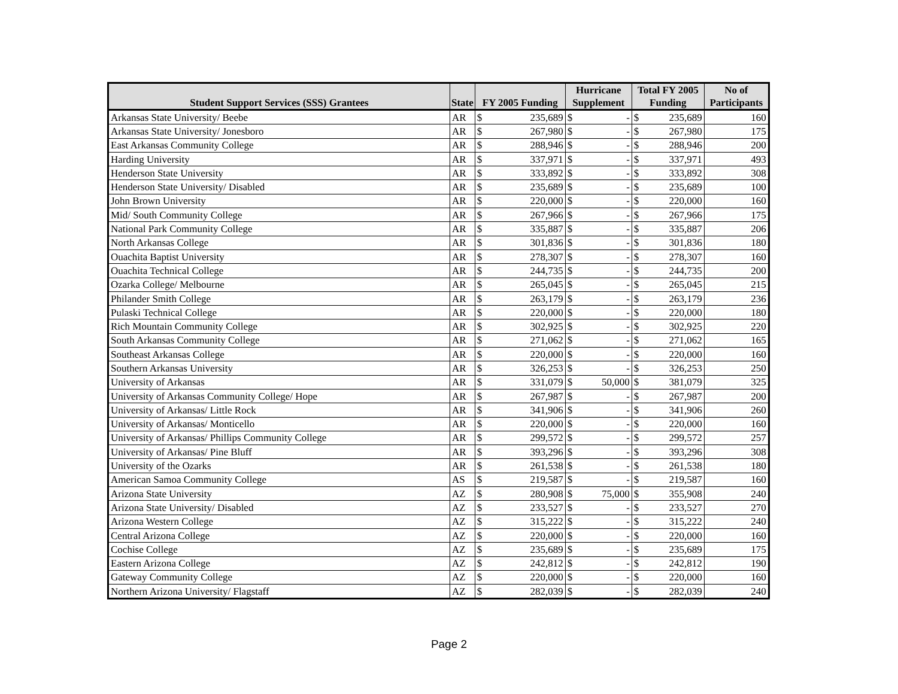| | | | | Hurricane | | Total FY 2005 | | No of |
| --- | --- | --- | --- | --- | --- | --- | --- | --- |
| Student Support Services (SSS) Grantees | State | FY 2005 Funding | | Supplement | | Funding | | Participants |
| Arkansas State University/ Beebe | AR | $ | 235,689 | $ | - | $ | 235,689 | 160 |
| Arkansas State University/ Jonesboro | AR | $ | 267,980 | $ | - | $ | 267,980 | 175 |
| East Arkansas Community College | AR | $ | 288,946 | $ | - | $ | 288,946 | 200 |
| Harding University | AR | $ | 337,971 | $ | - | $ | 337,971 | 493 |
| Henderson State University | AR | $ | 333,892 | $ | - | $ | 333,892 | 308 |
| Henderson State University/ Disabled | AR | $ | 235,689 | $ | - | $ | 235,689 | 100 |
| John Brown University | AR | $ | 220,000 | $ | - | $ | 220,000 | 160 |
| Mid/ South Community College | AR | $ | 267,966 | $ | - | $ | 267,966 | 175 |
| National Park Community College | AR | $ | 335,887 | $ | - | $ | 335,887 | 206 |
| North Arkansas College | AR | $ | 301,836 | $ | - | $ | 301,836 | 180 |
| Ouachita Baptist University | AR | $ | 278,307 | $ | - | $ | 278,307 | 160 |
| Ouachita Technical College | AR | $ | 244,735 | $ | - | $ | 244,735 | 200 |
| Ozarka College/ Melbourne | AR | $ | 265,045 | $ | - | $ | 265,045 | 215 |
| Philander Smith College | AR | $ | 263,179 | $ | - | $ | 263,179 | 236 |
| Pulaski Technical College | AR | $ | 220,000 | $ | - | $ | 220,000 | 180 |
| Rich Mountain Community College | AR | $ | 302,925 | $ | - | $ | 302,925 | 220 |
| South Arkansas Community College | AR | $ | 271,062 | $ | - | $ | 271,062 | 165 |
| Southeast Arkansas College | AR | $ | 220,000 | $ | - | $ | 220,000 | 160 |
| Southern Arkansas University | AR | $ | 326,253 | $ | - | $ | 326,253 | 250 |
| University of Arkansas | AR | $ | 331,079 | $ | 50,000 | $ | 381,079 | 325 |
| University of Arkansas Community College/ Hope | AR | $ | 267,987 | $ | - | $ | 267,987 | 200 |
| University of Arkansas/ Little Rock | AR | $ | 341,906 | $ | - | $ | 341,906 | 260 |
| University of Arkansas/ Monticello | AR | $ | 220,000 | $ | - | $ | 220,000 | 160 |
| University of Arkansas/ Phillips Community College | AR | $ | 299,572 | $ | - | $ | 299,572 | 257 |
| University of Arkansas/ Pine Bluff | AR | $ | 393,296 | $ | - | $ | 393,296 | 308 |
| University of the Ozarks | AR | $ | 261,538 | $ | - | $ | 261,538 | 180 |
| American Samoa Community College | AS | $ | 219,587 | $ | - | $ | 219,587 | 160 |
| Arizona State University | AZ | $ | 280,908 | $ | 75,000 | $ | 355,908 | 240 |
| Arizona State University/ Disabled | AZ | $ | 233,527 | $ | - | $ | 233,527 | 270 |
| Arizona Western College | AZ | $ | 315,222 | $ | - | $ | 315,222 | 240 |
| Central Arizona College | AZ | $ | 220,000 | $ | - | $ | 220,000 | 160 |
| Cochise College | AZ | $ | 235,689 | $ | - | $ | 235,689 | 175 |
| Eastern Arizona College | AZ | $ | 242,812 | $ | - | $ | 242,812 | 190 |
| Gateway Community College | AZ | $ | 220,000 | $ | - | $ | 220,000 | 160 |
| Northern Arizona University/ Flagstaff | AZ | $ | 282,039 | $ | - | $ | 282,039 | 240 |
Page 2